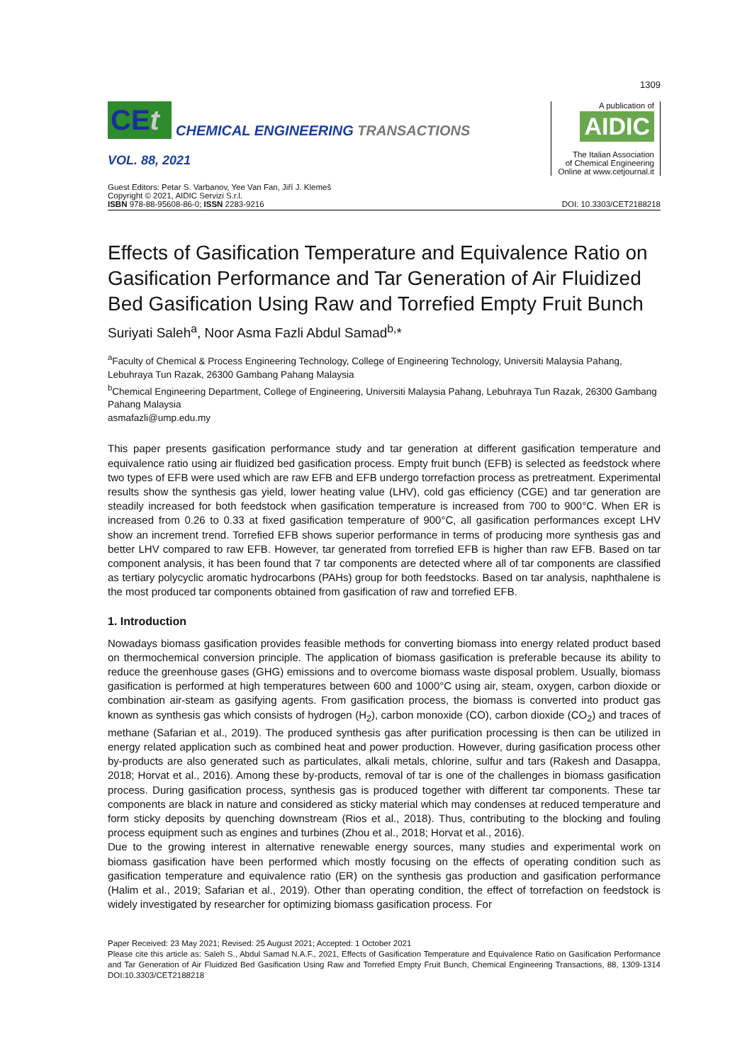1309
CEt
CHEMICAL ENGINEERING TRANSACTIONS
VOL. 88, 2021
A publication of
AIDIC
The Italian Association
of Chemical Engineering
Online at www.cetjournal.it
Guest Editors: Petar S. Varbanov, Yee Van Fan, Jiří J. Klemeš
Copyright © 2021, AIDIC Servizi S.r.l.
ISBN 978-88-95608-86-0; ISSN 2283-9216
DOI: 10.3303/CET2188218
Effects of Gasification Temperature and Equivalence Ratio on Gasification Performance and Tar Generation of Air Fluidized Bed Gasification Using Raw and Torrefied Empty Fruit Bunch
Suriyati Saleh<sup>a</sup>, Noor Asma Fazli Abdul Samad<sup>b,</sup>*
<sup>a</sup> Faculty of Chemical & Process Engineering Technology, College of Engineering Technology, Universiti Malaysia Pahang, Lebuhraya Tun Razak, 26300 Gambang Pahang Malaysia
<sup>b</sup> Chemical Engineering Department, College of Engineering, Universiti Malaysia Pahang, Lebuhraya Tun Razak, 26300 Gambang Pahang Malaysia
asmafazli@ump.edu.my
This paper presents gasification performance study and tar generation at different gasification temperature and equivalence ratio using air fluidized bed gasification process. Empty fruit bunch (EFB) is selected as feedstock where two types of EFB were used which are raw EFB and EFB undergo torrefaction process as pretreatment. Experimental results show the synthesis gas yield, lower heating value (LHV), cold gas efficiency (CGE) and tar generation are steadily increased for both feedstock when gasification temperature is increased from 700 to 900°C. When ER is increased from 0.26 to 0.33 at fixed gasification temperature of 900°C, all gasification performances except LHV show an increment trend. Torrefied EFB shows superior performance in terms of producing more synthesis gas and better LHV compared to raw EFB. However, tar generated from torrefied EFB is higher than raw EFB. Based on tar component analysis, it has been found that 7 tar components are detected where all of tar components are classified as tertiary polycyclic aromatic hydrocarbons (PAHs) group for both feedstocks. Based on tar analysis, naphthalene is the most produced tar components obtained from gasification of raw and torrefied EFB.
1. Introduction
Nowadays biomass gasification provides feasible methods for converting biomass into energy related product based on thermochemical conversion principle. The application of biomass gasification is preferable because its ability to reduce the greenhouse gases (GHG) emissions and to overcome biomass waste disposal problem. Usually, biomass gasification is performed at high temperatures between 600 and 1000°C using air, steam, oxygen, carbon dioxide or combination air-steam as gasifying agents. From gasification process, the biomass is converted into product gas known as synthesis gas which consists of hydrogen (H<sub>2</sub>), carbon monoxide (CO), carbon dioxide (CO<sub>2</sub>) and traces of methane (Safarian et al., 2019). The produced synthesis gas after purification processing is then can be utilized in energy related application such as combined heat and power production. However, during gasification process other by-products are also generated such as particulates, alkali metals, chlorine, sulfur and tars (Rakesh and Dasappa, 2018; Horvat et al., 2016). Among these by-products, removal of tar is one of the challenges in biomass gasification process. During gasification process, synthesis gas is produced together with different tar components. These tar components are black in nature and considered as sticky material which may condenses at reduced temperature and form sticky deposits by quenching downstream (Rios et al., 2018). Thus, contributing to the blocking and fouling process equipment such as engines and turbines (Zhou et al., 2018; Horvat et al., 2016).
Due to the growing interest in alternative renewable energy sources, many studies and experimental work on biomass gasification have been performed which mostly focusing on the effects of operating condition such as gasification temperature and equivalence ratio (ER) on the synthesis gas production and gasification performance (Halim et al., 2019; Safarian et al., 2019). Other than operating condition, the effect of torrefaction on feedstock is widely investigated by researcher for optimizing biomass gasification process. For
Paper Received: 23 May 2021; Revised: 25 August 2021; Accepted: 1 October 2021
Please cite this article as: Saleh S., Abdul Samad N.A.F., 2021, Effects of Gasification Temperature and Equivalence Ratio on Gasification Performance and Tar Generation of Air Fluidized Bed Gasification Using Raw and Torrefied Empty Fruit Bunch, Chemical Engineering Transactions, 88, 1309-1314 DOI:10.3303/CET2188218